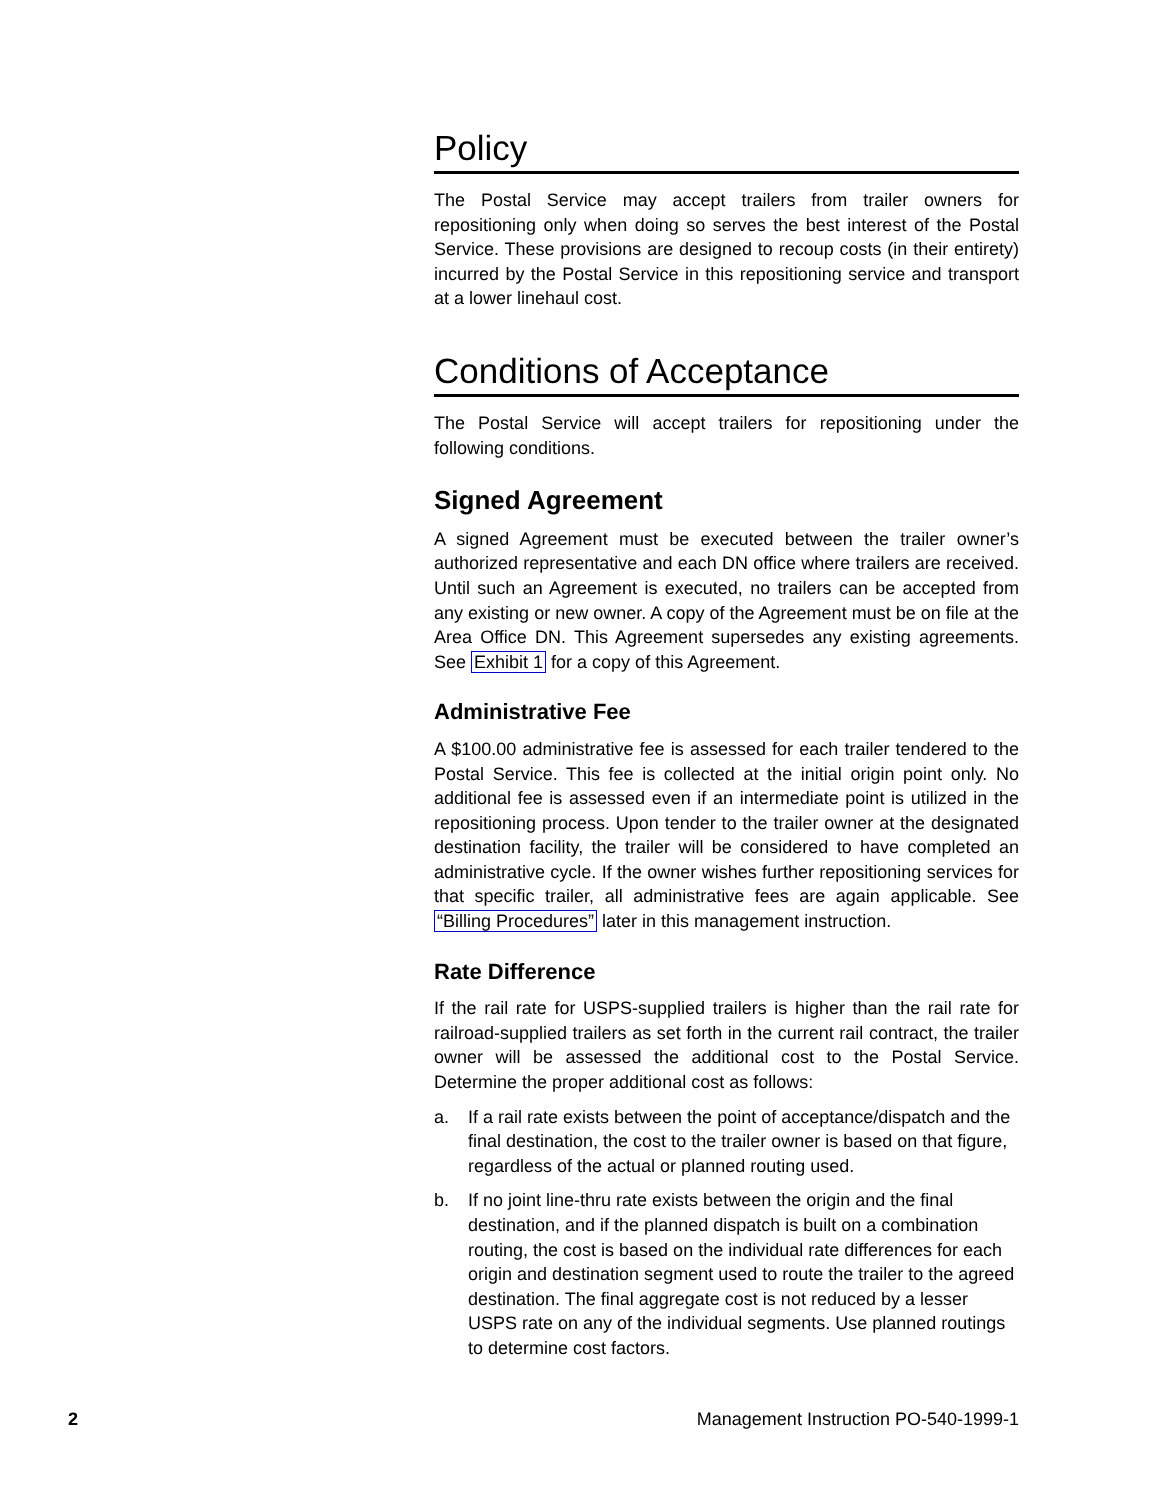Policy
The Postal Service may accept trailers from trailer owners for repositioning only when doing so serves the best interest of the Postal Service. These provisions are designed to recoup costs (in their entirety) incurred by the Postal Service in this repositioning service and transport at a lower linehaul cost.
Conditions of Acceptance
The Postal Service will accept trailers for repositioning under the following conditions.
Signed Agreement
A signed Agreement must be executed between the trailer owner’s authorized representative and each DN office where trailers are received. Until such an Agreement is executed, no trailers can be accepted from any existing or new owner. A copy of the Agreement must be on file at the Area Office DN. This Agreement supersedes any existing agreements. See Exhibit 1 for a copy of this Agreement.
Administrative Fee
A $100.00 administrative fee is assessed for each trailer tendered to the Postal Service. This fee is collected at the initial origin point only. No additional fee is assessed even if an intermediate point is utilized in the repositioning process. Upon tender to the trailer owner at the designated destination facility, the trailer will be considered to have completed an administrative cycle. If the owner wishes further repositioning services for that specific trailer, all administrative fees are again applicable. See “Billing Procedures” later in this management instruction.
Rate Difference
If the rail rate for USPS-supplied trailers is higher than the rail rate for railroad-supplied trailers as set forth in the current rail contract, the trailer owner will be assessed the additional cost to the Postal Service. Determine the proper additional cost as follows:
a. If a rail rate exists between the point of acceptance/dispatch and the final destination, the cost to the trailer owner is based on that figure, regardless of the actual or planned routing used.
b. If no joint line-thru rate exists between the origin and the final destination, and if the planned dispatch is built on a combination routing, the cost is based on the individual rate differences for each origin and destination segment used to route the trailer to the agreed destination. The final aggregate cost is not reduced by a lesser USPS rate on any of the individual segments. Use planned routings to determine cost factors.
2 Management Instruction PO-540-1999-1